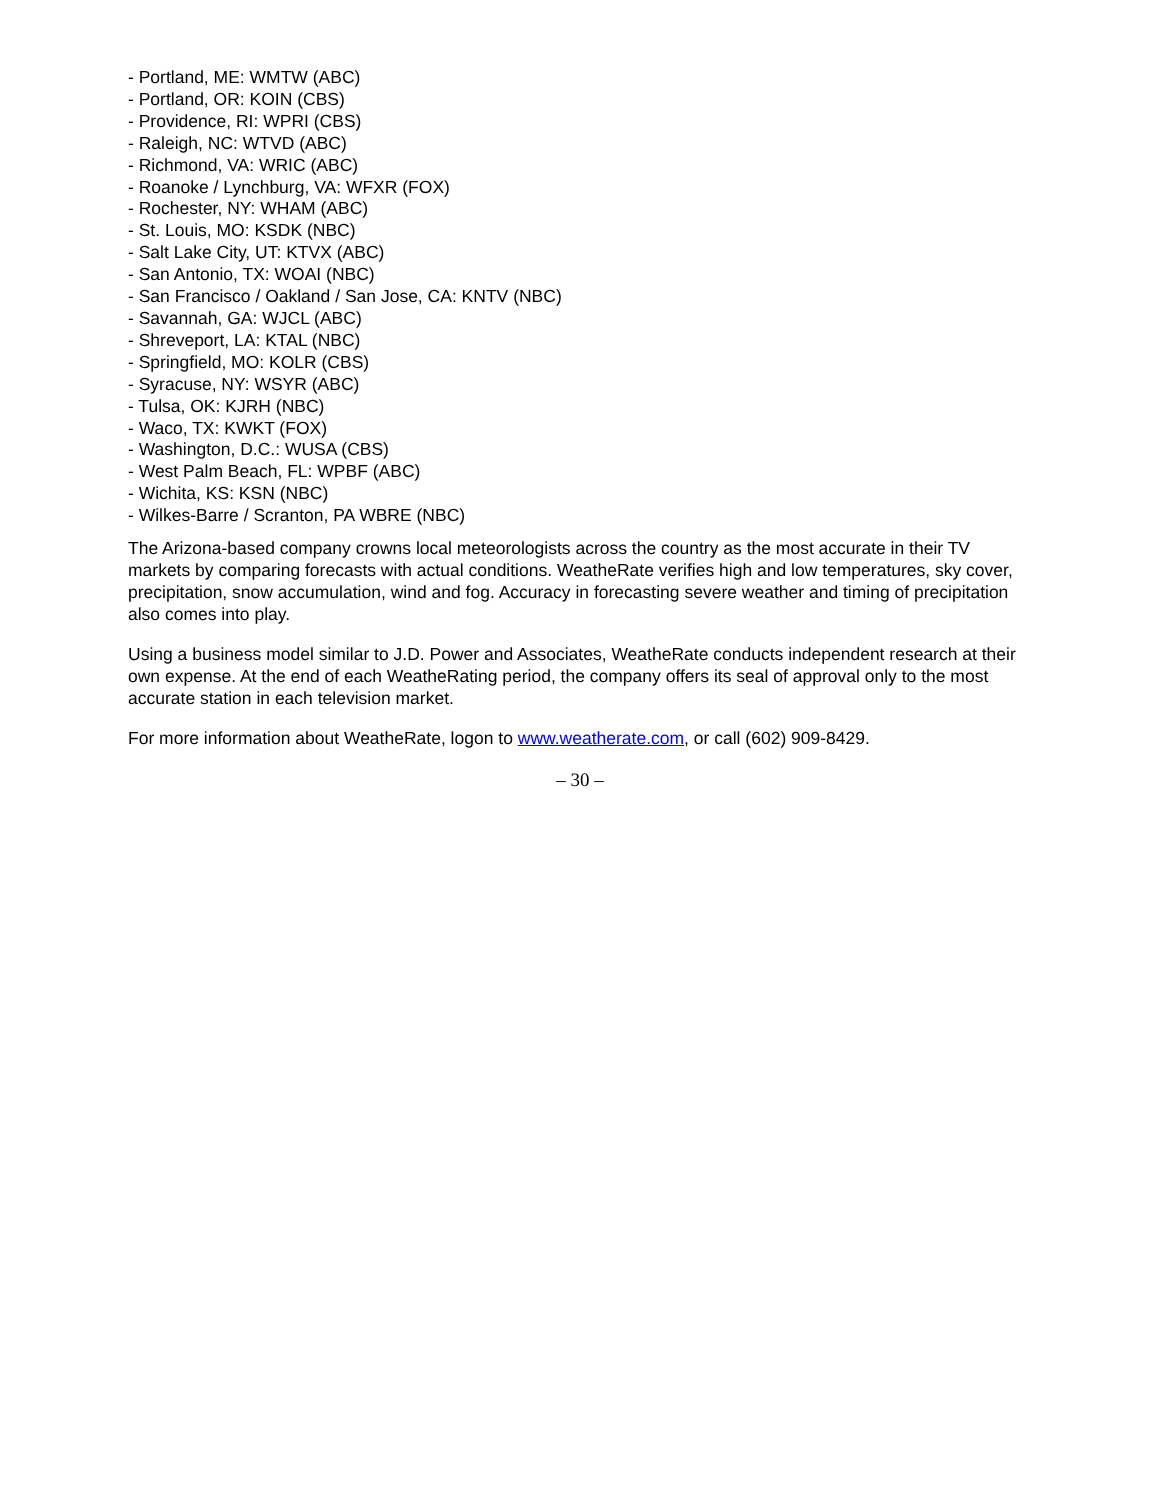- Portland, ME: WMTW (ABC)
- Portland, OR: KOIN (CBS)
- Providence, RI: WPRI (CBS)
- Raleigh, NC: WTVD (ABC)
- Richmond, VA: WRIC (ABC)
- Roanoke / Lynchburg, VA: WFXR (FOX)
- Rochester, NY: WHAM (ABC)
- St. Louis, MO: KSDK (NBC)
- Salt Lake City, UT: KTVX (ABC)
- San Antonio, TX: WOAI (NBC)
- San Francisco / Oakland / San Jose, CA: KNTV (NBC)
- Savannah, GA: WJCL (ABC)
- Shreveport, LA: KTAL (NBC)
- Springfield, MO: KOLR (CBS)
- Syracuse, NY: WSYR (ABC)
- Tulsa, OK: KJRH (NBC)
- Waco, TX: KWKT (FOX)
- Washington, D.C.: WUSA (CBS)
- West Palm Beach, FL: WPBF (ABC)
- Wichita, KS: KSN (NBC)
- Wilkes-Barre / Scranton, PA WBRE (NBC)
The Arizona-based company crowns local meteorologists across the country as the most accurate in their TV markets by comparing forecasts with actual conditions. WeatheRate verifies high and low temperatures, sky cover, precipitation, snow accumulation, wind and fog. Accuracy in forecasting severe weather and timing of precipitation also comes into play.
Using a business model similar to J.D. Power and Associates, WeatheRate conducts independent research at their own expense. At the end of each WeatheRating period, the company offers its seal of approval only to the most accurate station in each television market.
For more information about WeatheRate, logon to www.weatherate.com, or call (602) 909-8429.
– 30 –